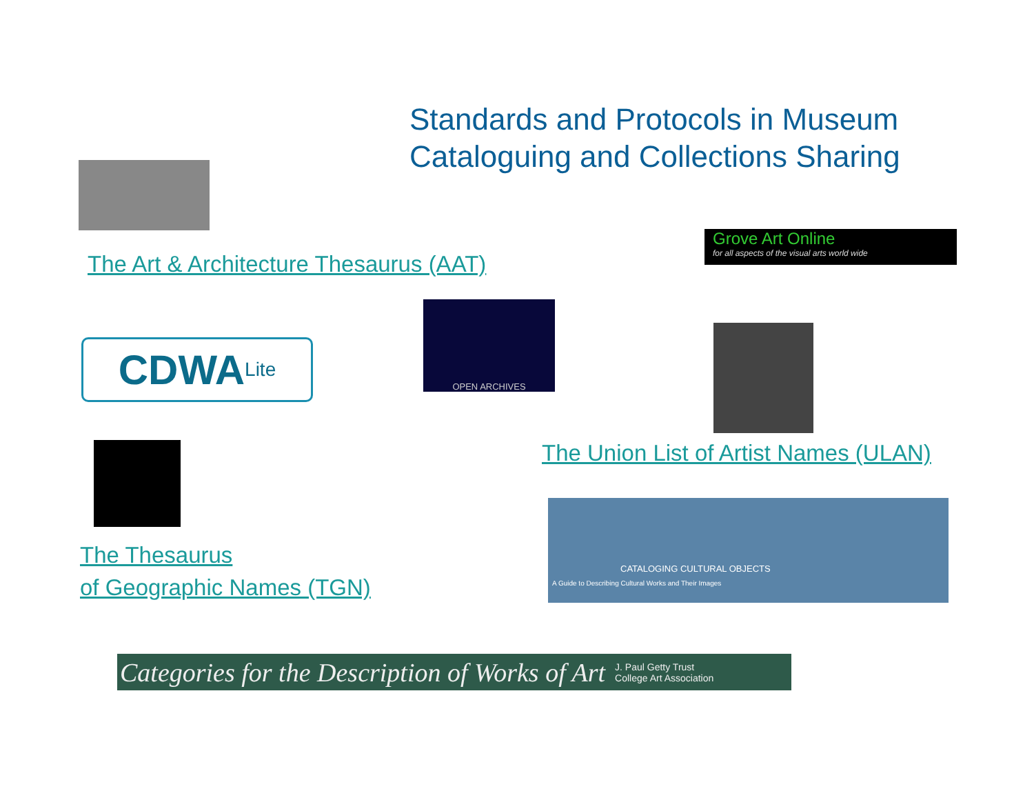Standards and Protocols in Museum
Cataloguing and Collections Sharing
The Art & Architecture Thesaurus (AAT)
Grove Art Online
for all aspects of the visual arts world wide
CDWA<sup>Lite</sup>
OPEN ARCHIVES
The Thesaurus
of Geographic Names (TGN)
The Union List of Artist Names (ULAN)
CATALOGING CULTURAL OBJECTS
A Guide to Describing Cultural Works and Their Images
Categories for the Description of Works of Art J. Paul Getty Trust
College Art Association